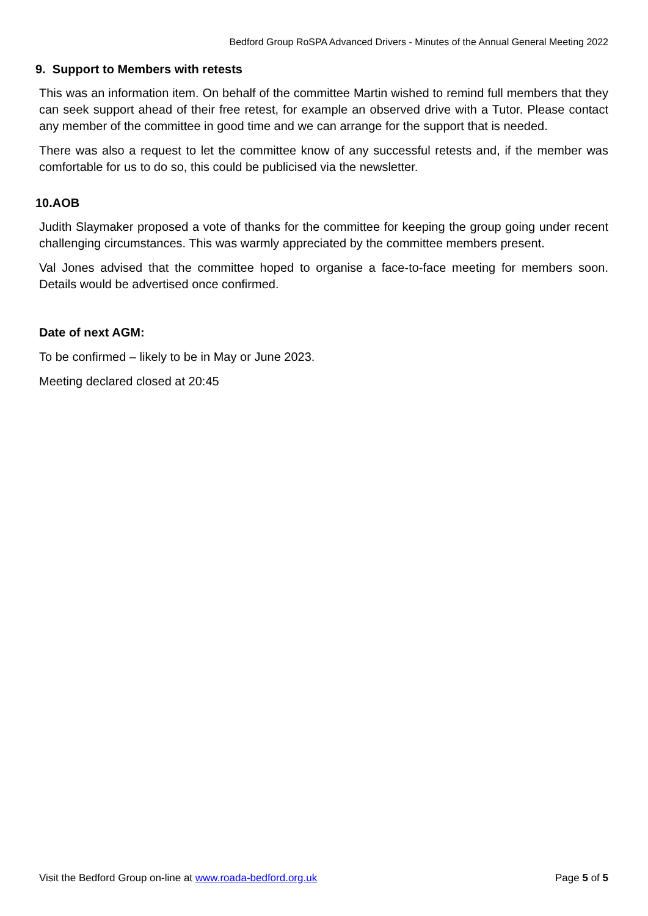Bedford Group RoSPA Advanced Drivers - Minutes of the Annual General Meeting 2022
9. Support to Members with retests
This was an information item. On behalf of the committee Martin wished to remind full members that they can seek support ahead of their free retest, for example an observed drive with a Tutor. Please contact any member of the committee in good time and we can arrange for the support that is needed.
There was also a request to let the committee know of any successful retests and, if the member was comfortable for us to do so, this could be publicised via the newsletter.
10.AOB
Judith Slaymaker proposed a vote of thanks for the committee for keeping the group going under recent challenging circumstances. This was warmly appreciated by the committee members present.
Val Jones advised that the committee hoped to organise a face-to-face meeting for members soon. Details would be advertised once confirmed.
Date of next AGM:
To be confirmed – likely to be in May or June 2023.
Meeting declared closed at 20:45
Visit the Bedford Group on-line at www.roada-bedford.org.uk Page 5 of 5